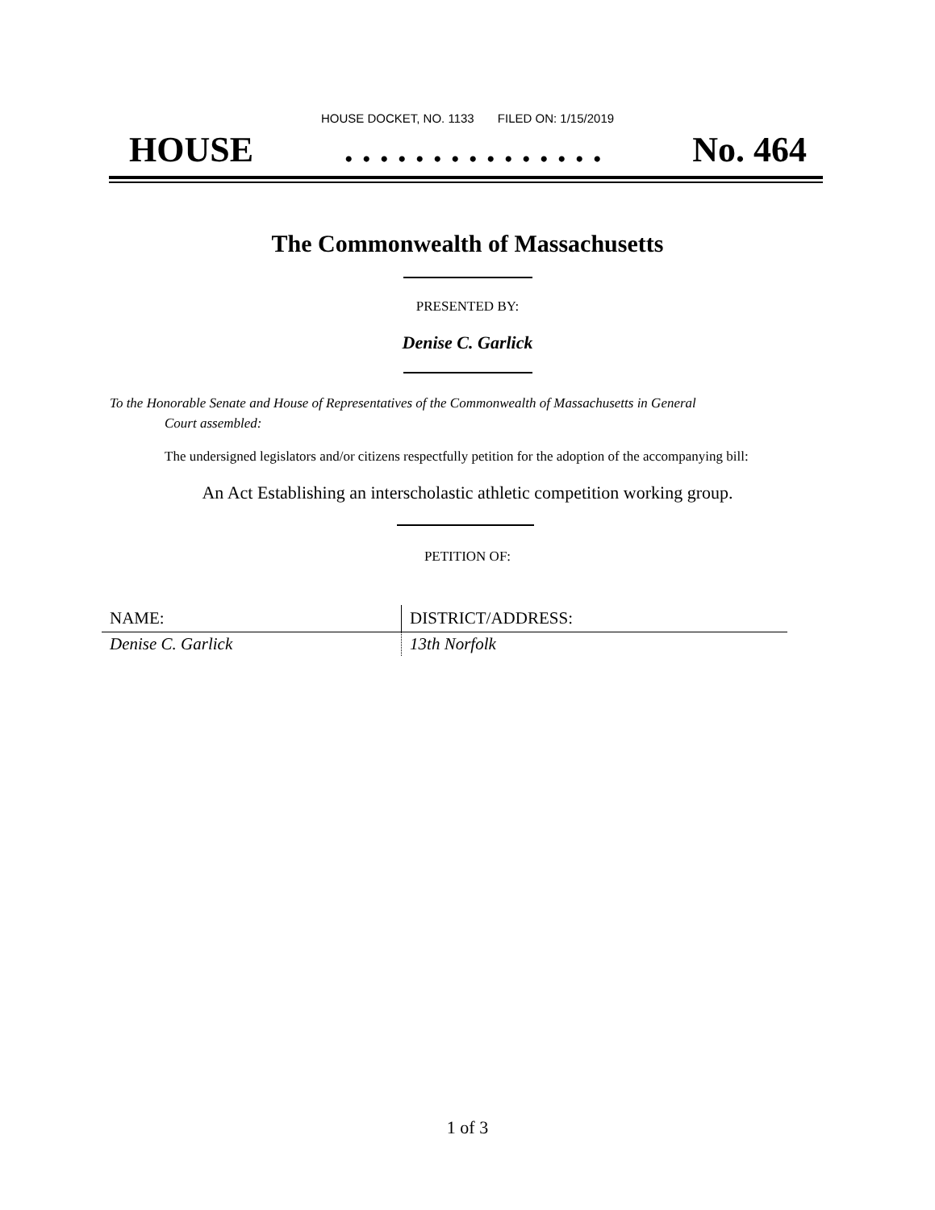HOUSE DOCKET, NO. 1133 FILED ON: 1/15/2019
HOUSE. . . . . . . . . . . . . . . No. 464
The Commonwealth of Massachusetts
PRESENTED BY:
Denise C. Garlick
To the Honorable Senate and House of Representatives of the Commonwealth of Massachusetts in General
Court assembled:
The undersigned legislators and/or citizens respectfully petition for the adoption of the accompanying bill:
An Act Establishing an interscholastic athletic competition working group.
PETITION OF:
| NAME: | DISTRICT/ADDRESS: |
| --- | --- |
| Denise C. Garlick | 13th Norfolk |
1 of 3